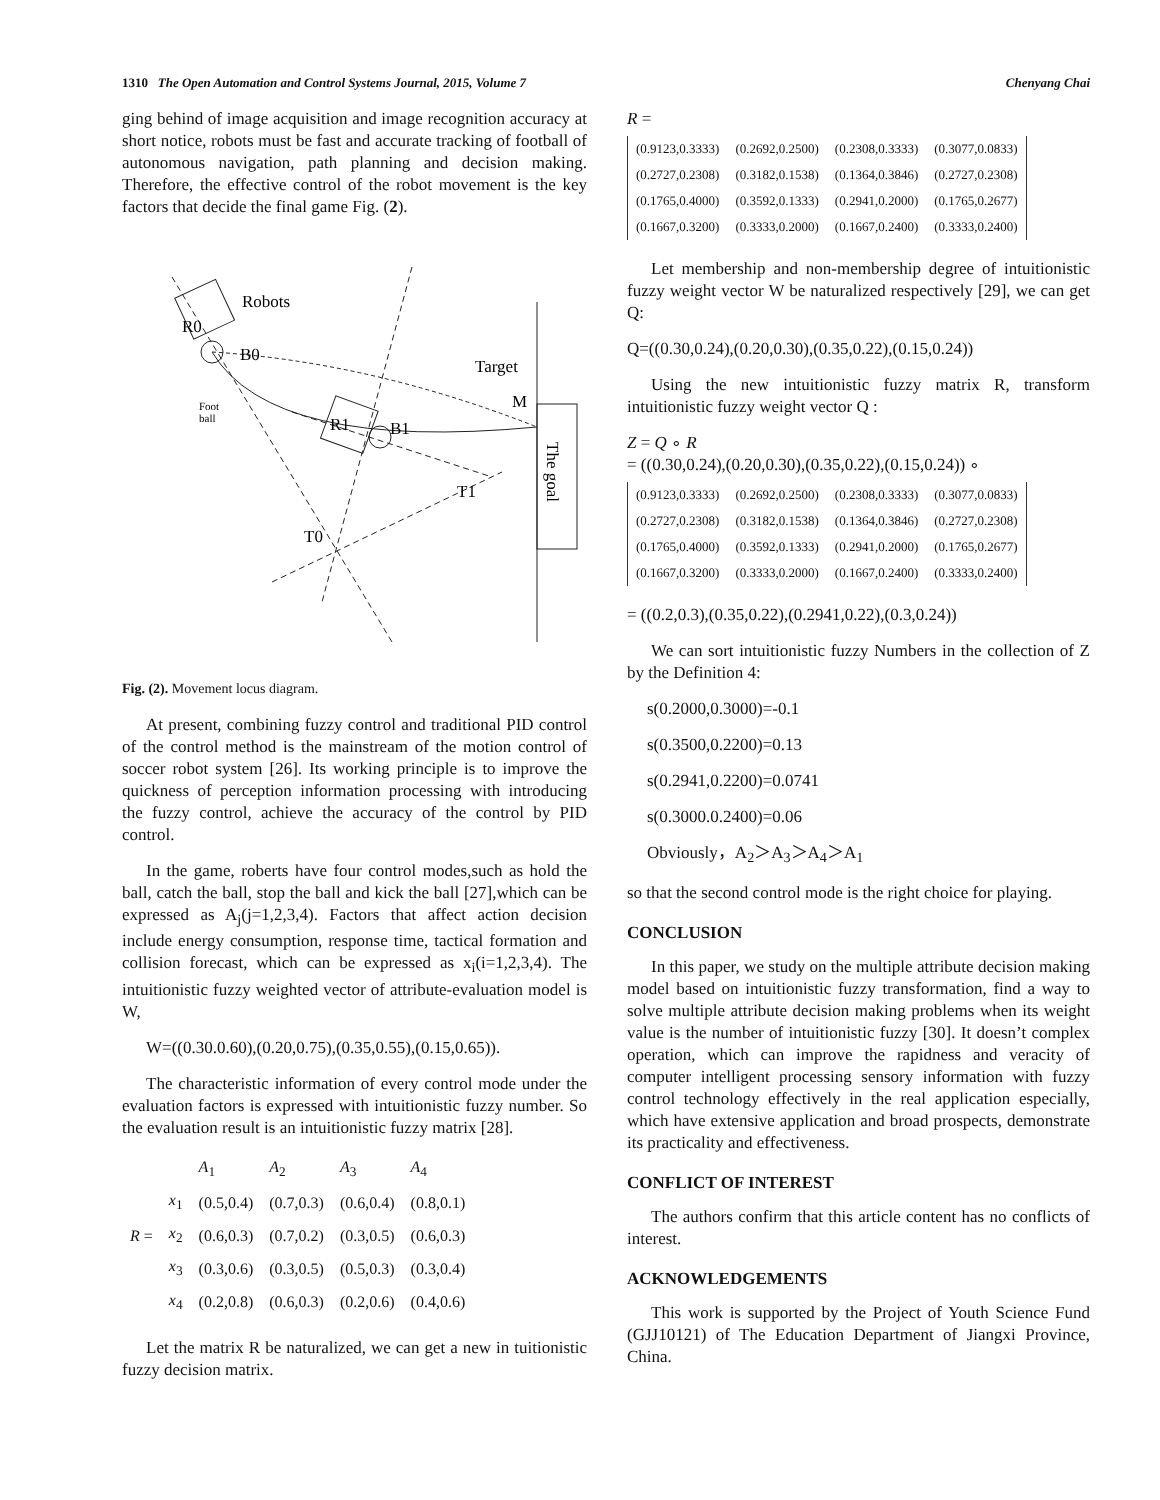1310 The Open Automation and Control Systems Journal, 2015, Volume 7 Chenyang Chai
ging behind of image acquisition and image recognition accuracy at short notice, robots must be fast and accurate tracking of football of autonomous navigation, path planning and decision making. Therefore, the effective control of the robot movement is the key factors that decide the final game Fig. (2).
Robots
R0
B0
Target
M
R1
B1
T1
T0
Foot
ball
The goal
Fig. (2). Movement locus diagram.
At present, combining fuzzy control and traditional PID control of the control method is the mainstream of the motion control of soccer robot system [26]. Its working principle is to improve the quickness of perception information processing with introducing the fuzzy control, achieve the accuracy of the control by PID control.
In the game, roberts have four control modes,such as hold the ball, catch the ball, stop the ball and kick the ball [27],which can be expressed as A<sub>j</sub>(j=1,2,3,4). Factors that affect action decision include energy consumption, response time, tactical formation and collision forecast, which can be expressed as x<sub>i</sub>(i=1,2,3,4). The intuitionistic fuzzy weighted vector of attribute-evaluation model is W,
W=((0.30.0.60),(0.20,0.75),(0.35,0.55),(0.15,0.65)).
The characteristic information of every control mode under the evaluation factors is expressed with intuitionistic fuzzy number. So the evaluation result is an intuitionistic fuzzy matrix [28].
| | | A<sub>1</sub> | A<sub>2</sub> | A<sub>3</sub> | A<sub>4</sub> |
| | x<sub>1</sub> | (0.5,0.4) | (0.7,0.3) | (0.6,0.4) | (0.8,0.1) |
| R = | x<sub>2</sub> | (0.6,0.3) | (0.7,0.2) | (0.3,0.5) | (0.6,0.3) |
| | x<sub>3</sub> | (0.3,0.6) | (0.3,0.5) | (0.5,0.3) | (0.3,0.4) |
| | x<sub>4</sub> | (0.2,0.8) | (0.6,0.3) | (0.2,0.6) | (0.4,0.6) |
Let the matrix R be naturalized, we can get a new in tuitionistic fuzzy decision matrix.
R =
| (0.9123,0.3333) | (0.2692,0.2500) | (0.2308,0.3333) | (0.3077,0.0833) |
| (0.2727,0.2308) | (0.3182,0.1538) | (0.1364,0.3846) | (0.2727,0.2308) |
| (0.1765,0.4000) | (0.3592,0.1333) | (0.2941,0.2000) | (0.1765,0.2677) |
| (0.1667,0.3200) | (0.3333,0.2000) | (0.1667,0.2400) | (0.3333,0.2400) |
Let membership and non-membership degree of intuitionistic fuzzy weight vector W be naturalized respectively [29], we can get Q:
Q=((0.30,0.24),(0.20,0.30),(0.35,0.22),(0.15,0.24))
Using the new intuitionistic fuzzy matrix R, transform intuitionistic fuzzy weight vector Q :
Z = Q ∘ R
= ((0.30,0.24),(0.20,0.30),(0.35,0.22),(0.15,0.24)) ∘
| (0.9123,0.3333) | (0.2692,0.2500) | (0.2308,0.3333) | (0.3077,0.0833) |
| (0.2727,0.2308) | (0.3182,0.1538) | (0.1364,0.3846) | (0.2727,0.2308) |
| (0.1765,0.4000) | (0.3592,0.1333) | (0.2941,0.2000) | (0.1765,0.2677) |
| (0.1667,0.3200) | (0.3333,0.2000) | (0.1667,0.2400) | (0.3333,0.2400) |
= ((0.2,0.3),(0.35,0.22),(0.2941,0.22),(0.3,0.24))
We can sort intuitionistic fuzzy Numbers in the collection of Z by the Definition 4:
s(0.2000,0.3000)=-0.1
s(0.3500,0.2200)=0.13
s(0.2941,0.2200)=0.0741
s(0.3000.0.2400)=0.06
Obviously，A<sub>2</sub>＞A<sub>3</sub>＞A<sub>4</sub>＞A<sub>1</sub>
so that the second control mode is the right choice for playing.
CONCLUSION
In this paper, we study on the multiple attribute decision making model based on intuitionistic fuzzy transformation, find a way to solve multiple attribute decision making problems when its weight value is the number of intuitionistic fuzzy [30]. It doesn’t complex operation, which can improve the rapidness and veracity of computer intelligent processing sensory information with fuzzy control technology effectively in the real application especially, which have extensive application and broad prospects, demonstrate its practicality and effectiveness.
CONFLICT OF INTEREST
The authors confirm that this article content has no conflicts of interest.
ACKNOWLEDGEMENTS
This work is supported by the Project of Youth Science Fund (GJJ10121) of The Education Department of Jiangxi Province, China.